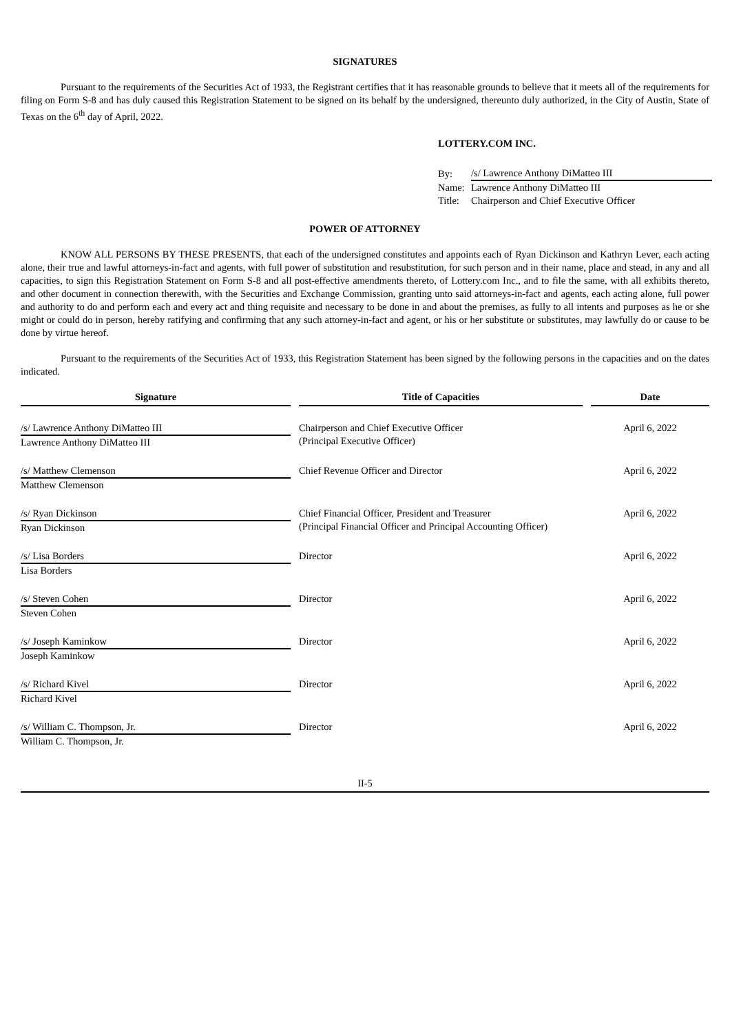SIGNATURES
Pursuant to the requirements of the Securities Act of 1933, the Registrant certifies that it has reasonable grounds to believe that it meets all of the requirements for filing on Form S-8 and has duly caused this Registration Statement to be signed on its behalf by the undersigned, thereunto duly authorized, in the City of Austin, State of Texas on the 6<sup>th</sup> day of April, 2022.
LOTTERY.COM INC.
| By: | /s/ Lawrence Anthony DiMatteo III |
| Name: | Lawrence Anthony DiMatteo III |
| Title: | Chairperson and Chief Executive Officer |
POWER OF ATTORNEY
KNOW ALL PERSONS BY THESE PRESENTS, that each of the undersigned constitutes and appoints each of Ryan Dickinson and Kathryn Lever, each acting alone, their true and lawful attorneys-in-fact and agents, with full power of substitution and resubstitution, for such person and in their name, place and stead, in any and all capacities, to sign this Registration Statement on Form S-8 and all post-effective amendments thereto, of Lottery.com Inc., and to file the same, with all exhibits thereto, and other document in connection therewith, with the Securities and Exchange Commission, granting unto said attorneys-in-fact and agents, each acting alone, full power and authority to do and perform each and every act and thing requisite and necessary to be done in and about the premises, as fully to all intents and purposes as he or she might or could do in person, hereby ratifying and confirming that any such attorney-in-fact and agent, or his or her substitute or substitutes, may lawfully do or cause to be done by virtue hereof.
Pursuant to the requirements of the Securities Act of 1933, this Registration Statement has been signed by the following persons in the capacities and on the dates indicated.
| Signature | | Title of Capacities | | Date |
| --- | --- | --- | --- | --- |
| /s/ Lawrence Anthony DiMatteo III Lawrence Anthony DiMatteo III | | Chairperson and Chief Executive Officer (Principal Executive Officer) | | April 6, 2022 |
| /s/ Matthew Clemenson Matthew Clemenson | | Chief Revenue Officer and Director | | April 6, 2022 |
| /s/ Ryan Dickinson Ryan Dickinson | | Chief Financial Officer, President and Treasurer (Principal Financial Officer and Principal Accounting Officer) | | April 6, 2022 |
| /s/ Lisa Borders Lisa Borders | | Director | | April 6, 2022 |
| /s/ Steven Cohen Steven Cohen | | Director | | April 6, 2022 |
| /s/ Joseph Kaminkow Joseph Kaminkow | | Director | | April 6, 2022 |
| /s/ Richard Kivel Richard Kivel | | Director | | April 6, 2022 |
| /s/ William C. Thompson, Jr. William C. Thompson, Jr. | | Director | | April 6, 2022 |
II-5